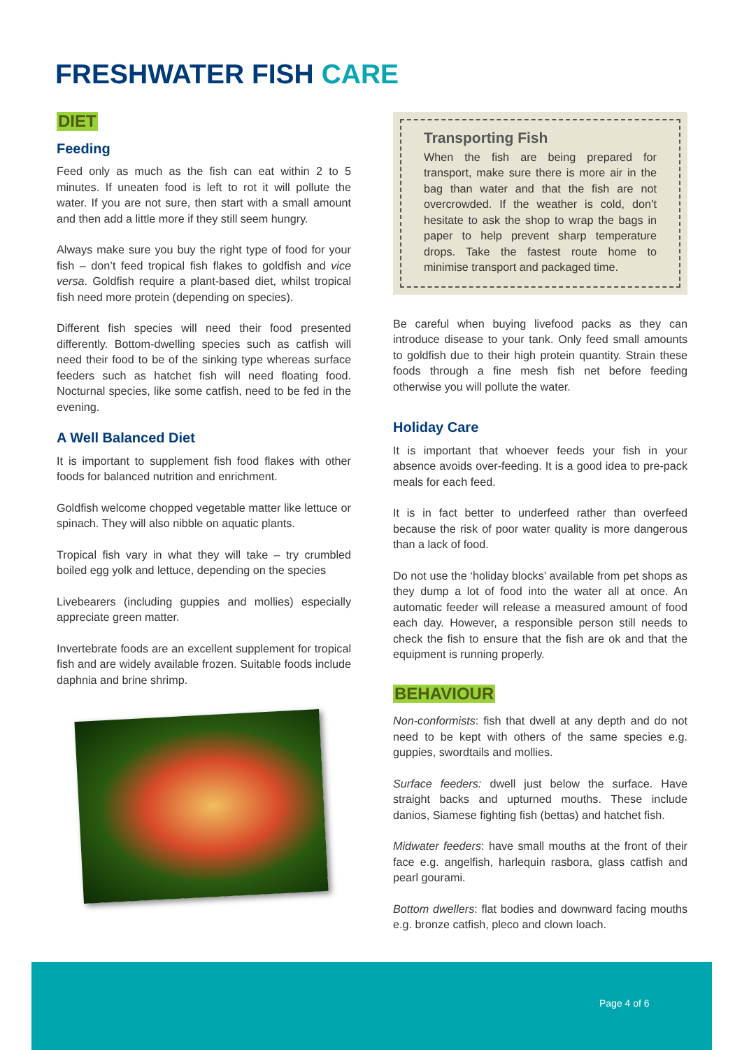FRESHWATER FISH CARE
DIET
Feeding
Feed only as much as the fish can eat within 2 to 5 minutes. If uneaten food is left to rot it will pollute the water. If you are not sure, then start with a small amount and then add a little more if they still seem hungry.
Always make sure you buy the right type of food for your fish – don’t feed tropical fish flakes to goldfish and vice versa. Goldfish require a plant-based diet, whilst tropical fish need more protein (depending on species).
Different fish species will need their food presented differently. Bottom-dwelling species such as catfish will need their food to be of the sinking type whereas surface feeders such as hatchet fish will need floating food. Nocturnal species, like some catfish, need to be fed in the evening.
A Well Balanced Diet
It is important to supplement fish food flakes with other foods for balanced nutrition and enrichment.
Goldfish welcome chopped vegetable matter like lettuce or spinach. They will also nibble on aquatic plants.
Tropical fish vary in what they will take – try crumbled boiled egg yolk and lettuce, depending on the species
Livebearers (including guppies and mollies) especially appreciate green matter.
Invertebrate foods are an excellent supplement for tropical fish and are widely available frozen. Suitable foods include daphnia and brine shrimp.
Transporting Fish
When the fish are being prepared for transport, make sure there is more air in the bag than water and that the fish are not overcrowded. If the weather is cold, don’t hesitate to ask the shop to wrap the bags in paper to help prevent sharp temperature drops. Take the fastest route home to minimise transport and packaged time.
Be careful when buying livefood packs as they can introduce disease to your tank. Only feed small amounts to goldfish due to their high protein quantity. Strain these foods through a fine mesh fish net before feeding otherwise you will pollute the water.
Holiday Care
It is important that whoever feeds your fish in your absence avoids over-feeding. It is a good idea to pre-pack meals for each feed.
It is in fact better to underfeed rather than overfeed because the risk of poor water quality is more dangerous than a lack of food.
Do not use the ‘holiday blocks’ available from pet shops as they dump a lot of food into the water all at once. An automatic feeder will release a measured amount of food each day. However, a responsible person still needs to check the fish to ensure that the fish are ok and that the equipment is running properly.
BEHAVIOUR
Non-conformists: fish that dwell at any depth and do not need to be kept with others of the same species e.g. guppies, swordtails and mollies.
Surface feeders: dwell just below the surface. Have straight backs and upturned mouths. These include danios, Siamese fighting fish (bettas) and hatchet fish.
Midwater feeders: have small mouths at the front of their face e.g. angelfish, harlequin rasbora, glass catfish and pearl gourami.
Bottom dwellers: flat bodies and downward facing mouths e.g. bronze catfish, pleco and clown loach.
Page 4 of 6